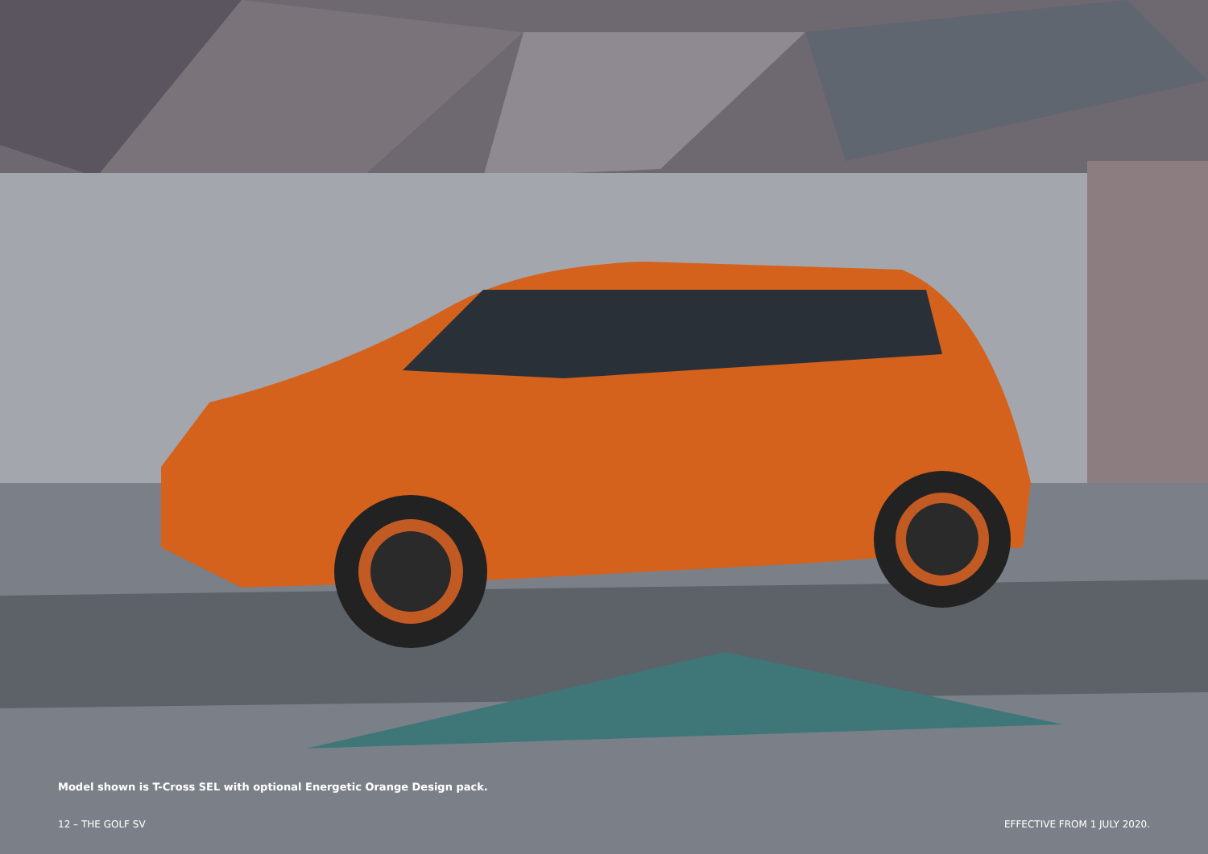Model shown is T-Cross SEL with optional Energetic Orange Design pack.
12 – THE GOLF SV EFFECTIVE FROM 1 JULY 2020.